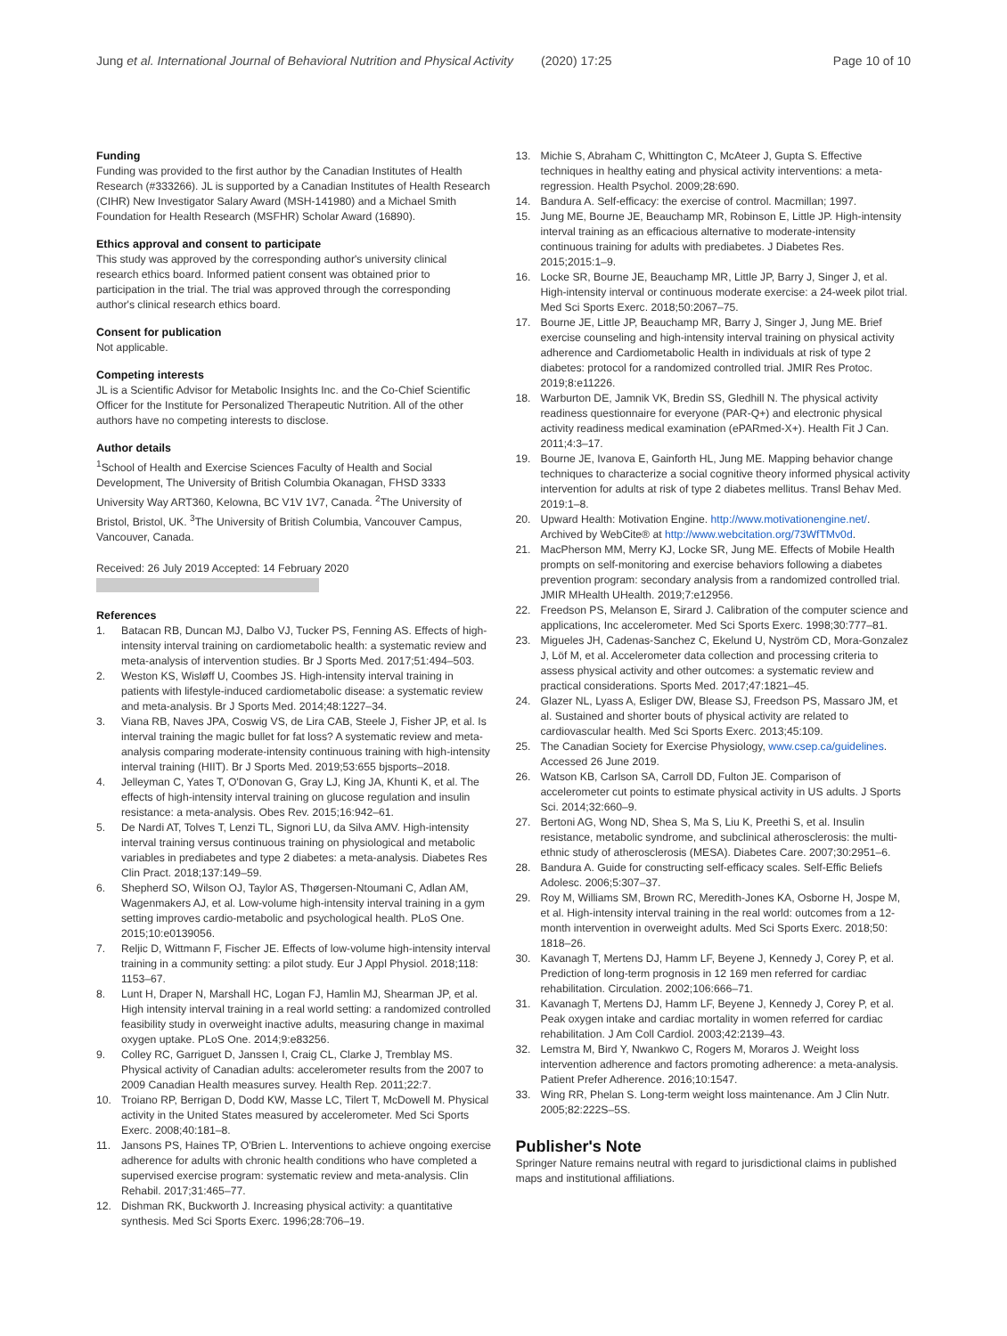Jung et al. International Journal of Behavioral Nutrition and Physical Activity (2020) 17:25 Page 10 of 10
Funding
Funding was provided to the first author by the Canadian Institutes of Health Research (#333266). JL is supported by a Canadian Institutes of Health Research (CIHR) New Investigator Salary Award (MSH-141980) and a Michael Smith Foundation for Health Research (MSFHR) Scholar Award (16890).
Ethics approval and consent to participate
This study was approved by the corresponding author's university clinical research ethics board. Informed patient consent was obtained prior to participation in the trial. The trial was approved through the corresponding author's clinical research ethics board.
Consent for publication
Not applicable.
Competing interests
JL is a Scientific Advisor for Metabolic Insights Inc. and the Co-Chief Scientific Officer for the Institute for Personalized Therapeutic Nutrition. All of the other authors have no competing interests to disclose.
Author details
<sup>1</sup> School of Health and Exercise Sciences Faculty of Health and Social Development, The University of British Columbia Okanagan, FHSD 3333 University Way ART360, Kelowna, BC V1V 1V7, Canada. <sup>2</sup>The University of Bristol, Bristol, UK. <sup>3</sup>The University of British Columbia, Vancouver Campus, Vancouver, Canada.
Received: 26 July 2019 Accepted: 14 February 2020
References
1. Batacan RB, Duncan MJ, Dalbo VJ, Tucker PS, Fenning AS. Effects of high-intensity interval training on cardiometabolic health: a systematic review and meta-analysis of intervention studies. Br J Sports Med. 2017;51:494–503.
2. Weston KS, Wisløff U, Coombes JS. High-intensity interval training in patients with lifestyle-induced cardiometabolic disease: a systematic review and meta-analysis. Br J Sports Med. 2014;48:1227–34.
3. Viana RB, Naves JPA, Coswig VS, de Lira CAB, Steele J, Fisher JP, et al. Is interval training the magic bullet for fat loss? A systematic review and meta-analysis comparing moderate-intensity continuous training with high-intensity interval training (HIIT). Br J Sports Med. 2019;53:655 bjsports–2018.
4. Jelleyman C, Yates T, O'Donovan G, Gray LJ, King JA, Khunti K, et al. The effects of high-intensity interval training on glucose regulation and insulin resistance: a meta-analysis. Obes Rev. 2015;16:942–61.
5. De Nardi AT, Tolves T, Lenzi TL, Signori LU, da Silva AMV. High-intensity interval training versus continuous training on physiological and metabolic variables in prediabetes and type 2 diabetes: a meta-analysis. Diabetes Res Clin Pract. 2018;137:149–59.
6. Shepherd SO, Wilson OJ, Taylor AS, Thøgersen-Ntoumani C, Adlan AM, Wagenmakers AJ, et al. Low-volume high-intensity interval training in a gym setting improves cardio-metabolic and psychological health. PLoS One. 2015;10:e0139056.
7. Reljic D, Wittmann F, Fischer JE. Effects of low-volume high-intensity interval training in a community setting: a pilot study. Eur J Appl Physiol. 2018;118: 1153–67.
8. Lunt H, Draper N, Marshall HC, Logan FJ, Hamlin MJ, Shearman JP, et al. High intensity interval training in a real world setting: a randomized controlled feasibility study in overweight inactive adults, measuring change in maximal oxygen uptake. PLoS One. 2014;9:e83256.
9. Colley RC, Garriguet D, Janssen I, Craig CL, Clarke J, Tremblay MS. Physical activity of Canadian adults: accelerometer results from the 2007 to 2009 Canadian Health measures survey. Health Rep. 2011;22:7.
10. Troiano RP, Berrigan D, Dodd KW, Masse LC, Tilert T, McDowell M. Physical activity in the United States measured by accelerometer. Med Sci Sports Exerc. 2008;40:181–8.
11. Jansons PS, Haines TP, O'Brien L. Interventions to achieve ongoing exercise adherence for adults with chronic health conditions who have completed a supervised exercise program: systematic review and meta-analysis. Clin Rehabil. 2017;31:465–77.
12. Dishman RK, Buckworth J. Increasing physical activity: a quantitative synthesis. Med Sci Sports Exerc. 1996;28:706–19.
13. Michie S, Abraham C, Whittington C, McAteer J, Gupta S. Effective techniques in healthy eating and physical activity interventions: a meta-regression. Health Psychol. 2009;28:690.
14. Bandura A. Self-efficacy: the exercise of control. Macmillan; 1997.
15. Jung ME, Bourne JE, Beauchamp MR, Robinson E, Little JP. High-intensity interval training as an efficacious alternative to moderate-intensity continuous training for adults with prediabetes. J Diabetes Res. 2015;2015:1–9.
16. Locke SR, Bourne JE, Beauchamp MR, Little JP, Barry J, Singer J, et al. High-intensity interval or continuous moderate exercise: a 24-week pilot trial. Med Sci Sports Exerc. 2018;50:2067–75.
17. Bourne JE, Little JP, Beauchamp MR, Barry J, Singer J, Jung ME. Brief exercise counseling and high-intensity interval training on physical activity adherence and Cardiometabolic Health in individuals at risk of type 2 diabetes: protocol for a randomized controlled trial. JMIR Res Protoc. 2019;8:e11226.
18. Warburton DE, Jamnik VK, Bredin SS, Gledhill N. The physical activity readiness questionnaire for everyone (PAR-Q+) and electronic physical activity readiness medical examination (ePARmed-X+). Health Fit J Can. 2011;4:3–17.
19. Bourne JE, Ivanova E, Gainforth HL, Jung ME. Mapping behavior change techniques to characterize a social cognitive theory informed physical activity intervention for adults at risk of type 2 diabetes mellitus. Transl Behav Med. 2019:1–8.
20. Upward Health: Motivation Engine. http://www.motivationengine.net/. Archived by WebCite® at http://www.webcitation.org/73WfTMv0d.
21. MacPherson MM, Merry KJ, Locke SR, Jung ME. Effects of Mobile Health prompts on self-monitoring and exercise behaviors following a diabetes prevention program: secondary analysis from a randomized controlled trial. JMIR MHealth UHealth. 2019;7:e12956.
22. Freedson PS, Melanson E, Sirard J. Calibration of the computer science and applications, Inc accelerometer. Med Sci Sports Exerc. 1998;30:777–81.
23. Migueles JH, Cadenas-Sanchez C, Ekelund U, Nyström CD, Mora-Gonzalez J, Löf M, et al. Accelerometer data collection and processing criteria to assess physical activity and other outcomes: a systematic review and practical considerations. Sports Med. 2017;47:1821–45.
24. Glazer NL, Lyass A, Esliger DW, Blease SJ, Freedson PS, Massaro JM, et al. Sustained and shorter bouts of physical activity are related to cardiovascular health. Med Sci Sports Exerc. 2013;45:109.
25. The Canadian Society for Exercise Physiology, www.csep.ca/guidelines. Accessed 26 June 2019.
26. Watson KB, Carlson SA, Carroll DD, Fulton JE. Comparison of accelerometer cut points to estimate physical activity in US adults. J Sports Sci. 2014;32:660–9.
27. Bertoni AG, Wong ND, Shea S, Ma S, Liu K, Preethi S, et al. Insulin resistance, metabolic syndrome, and subclinical atherosclerosis: the multi-ethnic study of atherosclerosis (MESA). Diabetes Care. 2007;30:2951–6.
28. Bandura A. Guide for constructing self-efficacy scales. Self-Effic Beliefs Adolesc. 2006;5:307–37.
29. Roy M, Williams SM, Brown RC, Meredith-Jones KA, Osborne H, Jospe M, et al. High-intensity interval training in the real world: outcomes from a 12-month intervention in overweight adults. Med Sci Sports Exerc. 2018;50: 1818–26.
30. Kavanagh T, Mertens DJ, Hamm LF, Beyene J, Kennedy J, Corey P, et al. Prediction of long-term prognosis in 12 169 men referred for cardiac rehabilitation. Circulation. 2002;106:666–71.
31. Kavanagh T, Mertens DJ, Hamm LF, Beyene J, Kennedy J, Corey P, et al. Peak oxygen intake and cardiac mortality in women referred for cardiac rehabilitation. J Am Coll Cardiol. 2003;42:2139–43.
32. Lemstra M, Bird Y, Nwankwo C, Rogers M, Moraros J. Weight loss intervention adherence and factors promoting adherence: a meta-analysis. Patient Prefer Adherence. 2016;10:1547.
33. Wing RR, Phelan S. Long-term weight loss maintenance. Am J Clin Nutr. 2005;82:222S–5S.
Publisher's Note
Springer Nature remains neutral with regard to jurisdictional claims in published maps and institutional affiliations.